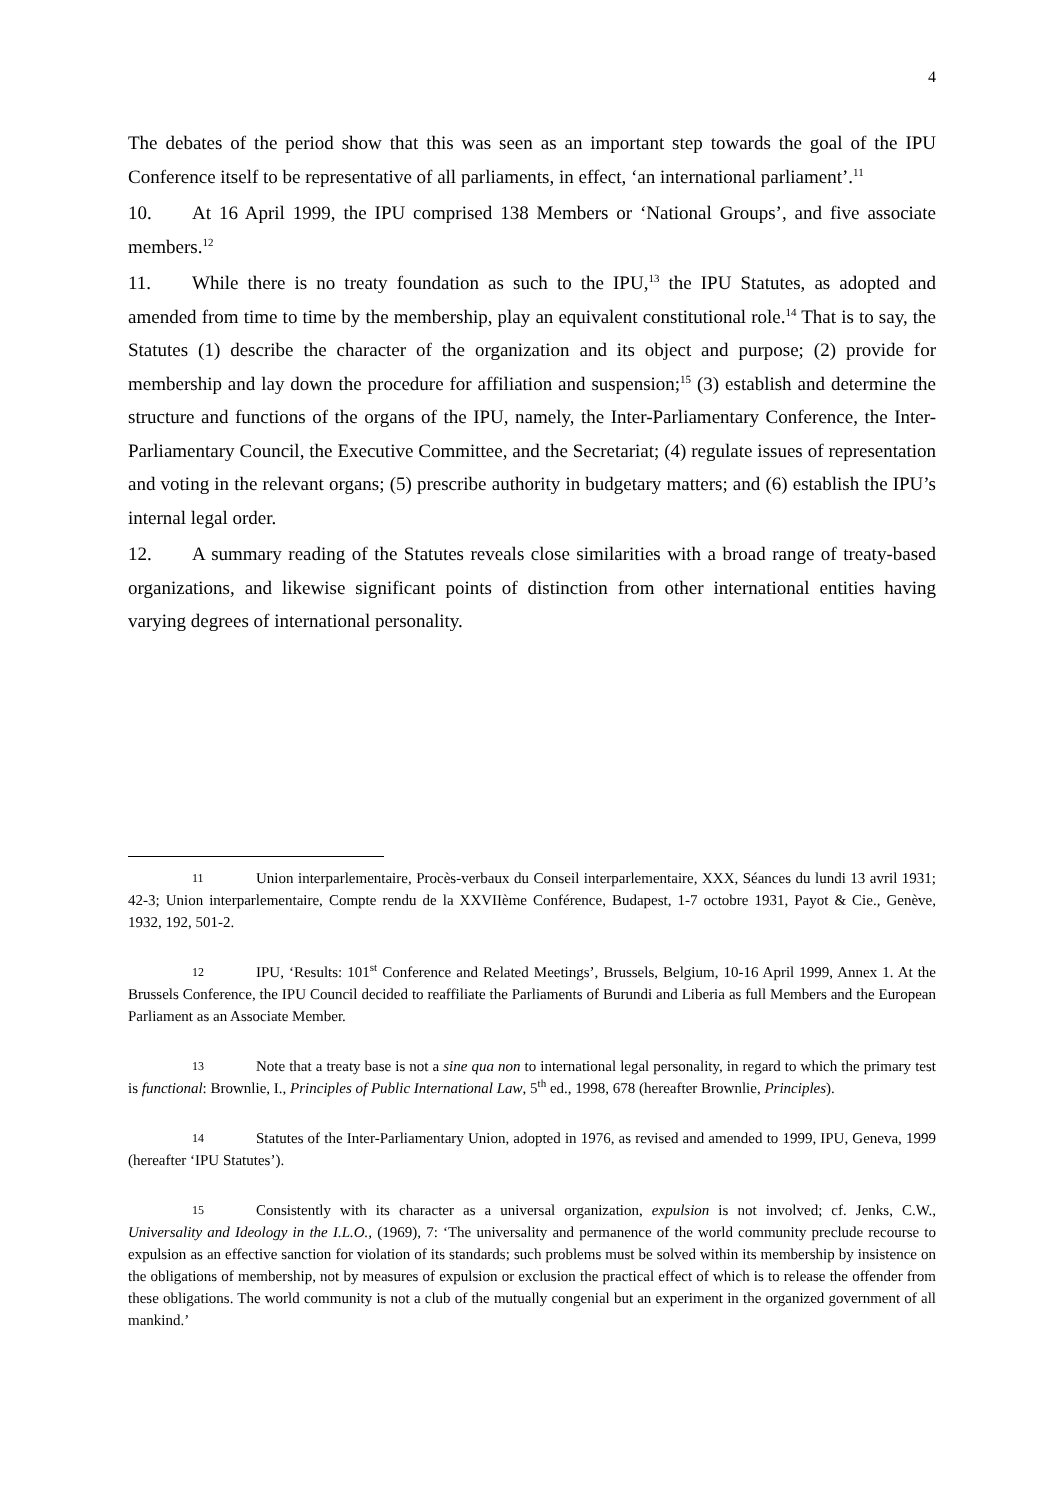4
The debates of the period show that this was seen as an important step towards the goal of the IPU Conference itself to be representative of all parliaments, in effect, ‘an international parliament’.<sup>11</sup>
10. At 16 April 1999, the IPU comprised 138 Members or ‘National Groups’, and five associate members.<sup>12</sup>
11. While there is no treaty foundation as such to the IPU,<sup>13</sup> the IPU Statutes, as adopted and amended from time to time by the membership, play an equivalent constitutional role.<sup>14</sup> That is to say, the Statutes (1) describe the character of the organization and its object and purpose; (2) provide for membership and lay down the procedure for affiliation and suspension;<sup>15</sup> (3) establish and determine the structure and functions of the organs of the IPU, namely, the Inter-Parliamentary Conference, the Inter-Parliamentary Council, the Executive Committee, and the Secretariat; (4) regulate issues of representation and voting in the relevant organs; (5) prescribe authority in budgetary matters; and (6) establish the IPU’s internal legal order.
12. A summary reading of the Statutes reveals close similarities with a broad range of treaty-based organizations, and likewise significant points of distinction from other international entities having varying degrees of international personality.
11 Union interparlementaire, Procès-verbaux du Conseil interparlementaire, XXX, Séances du lundi 13 avril 1931; 42-3; Union interparlementaire, Compte rendu de la XXVIIème Conférence, Budapest, 1-7 octobre 1931, Payot & Cie., Genève, 1932, 192, 501-2.
12 IPU, ‘Results: 101<sup>st</sup> Conference and Related Meetings’, Brussels, Belgium, 10-16 April 1999, Annex 1. At the Brussels Conference, the IPU Council decided to reaffiliate the Parliaments of Burundi and Liberia as full Members and the European Parliament as an Associate Member.
13 Note that a treaty base is not a sine qua non to international legal personality, in regard to which the primary test is functional: Brownlie, I., Principles of Public International Law, 5<sup>th</sup> ed., 1998, 678 (hereafter Brownlie, Principles).
14 Statutes of the Inter-Parliamentary Union, adopted in 1976, as revised and amended to 1999, IPU, Geneva, 1999 (hereafter ‘IPU Statutes’).
15 Consistently with its character as a universal organization, expulsion is not involved; cf. Jenks, C.W., Universality and Ideology in the I.L.O., (1969), 7: ‘The universality and permanence of the world community preclude recourse to expulsion as an effective sanction for violation of its standards; such problems must be solved within its membership by insistence on the obligations of membership, not by measures of expulsion or exclusion the practical effect of which is to release the offender from these obligations. The world community is not a club of the mutually congenial but an experiment in the organized government of all mankind.’